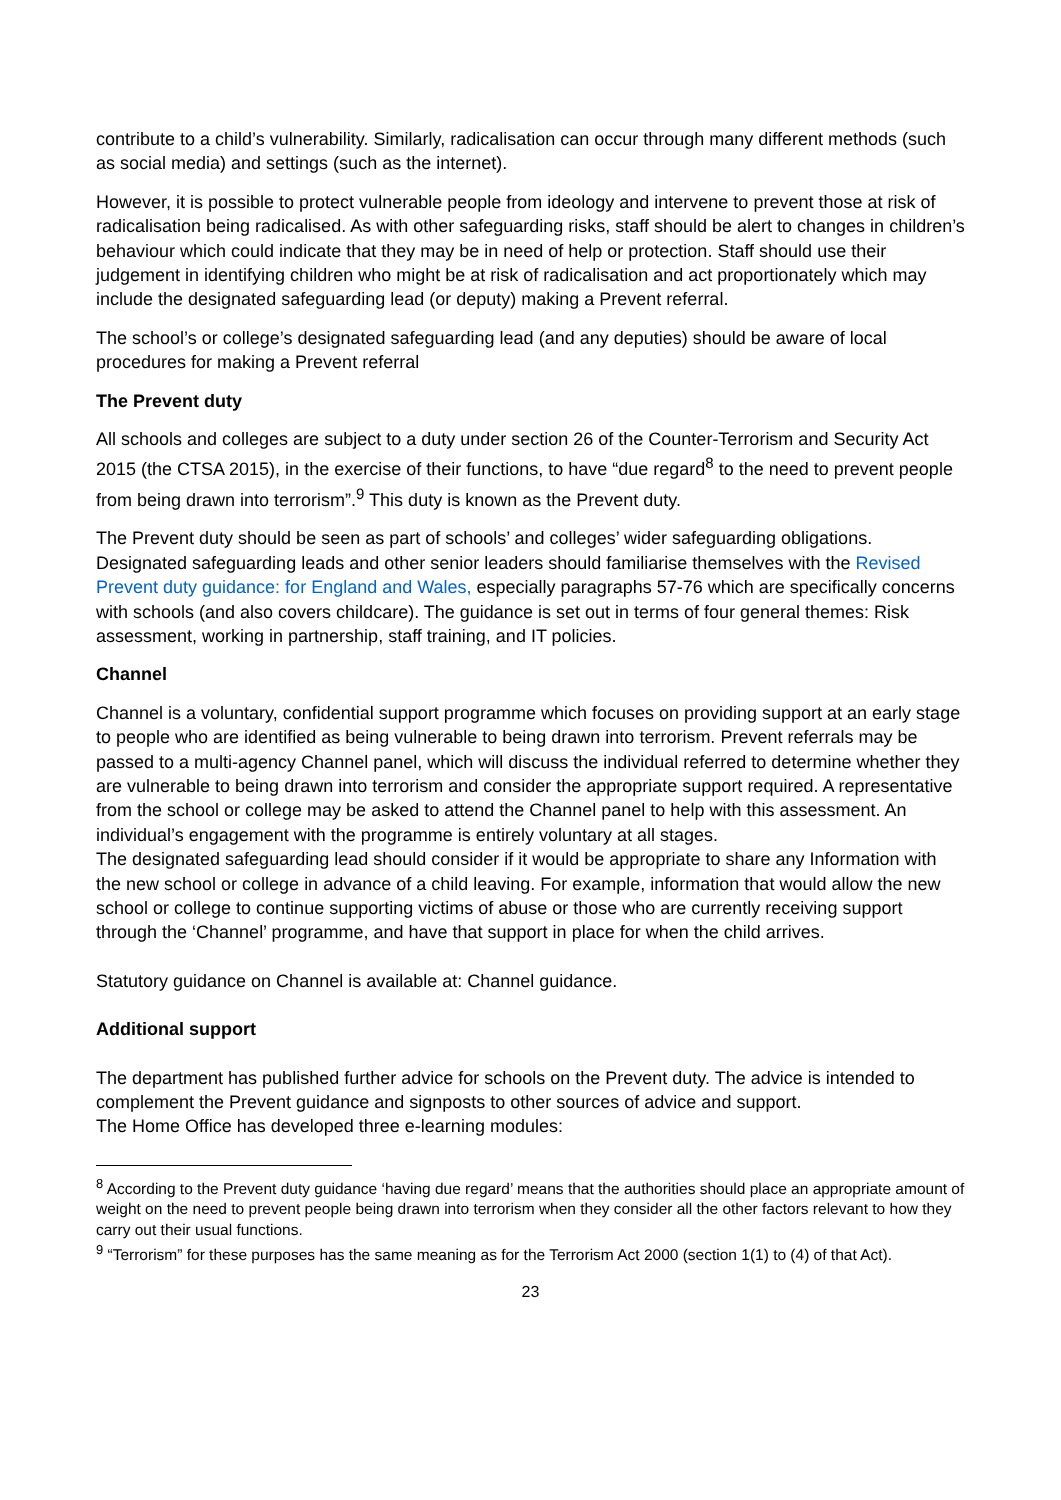contribute to a child’s vulnerability. Similarly, radicalisation can occur through many different methods (such as social media) and settings (such as the internet).
However, it is possible to protect vulnerable people from ideology and intervene to prevent those at risk of radicalisation being radicalised. As with other safeguarding risks, staff should be alert to changes in children’s behaviour which could indicate that they may be in need of help or protection. Staff should use their judgement in identifying children who might be at risk of radicalisation and act proportionately which may include the designated safeguarding lead (or deputy) making a Prevent referral.
The school’s or college’s designated safeguarding lead (and any deputies) should be aware of local procedures for making a Prevent referral
The Prevent duty
All schools and colleges are subject to a duty under section 26 of the Counter-Terrorism and Security Act 2015 (the CTSA 2015), in the exercise of their functions, to have “due regard<sup>8</sup> to the need to prevent people from being drawn into terrorism”.<sup>9</sup> This duty is known as the Prevent duty.
The Prevent duty should be seen as part of schools’ and colleges’ wider safeguarding obligations. Designated safeguarding leads and other senior leaders should familiarise themselves with the Revised Prevent duty guidance: for England and Wales, especially paragraphs 57-76 which are specifically concerns with schools (and also covers childcare). The guidance is set out in terms of four general themes: Risk assessment, working in partnership, staff training, and IT policies.
Channel
Channel is a voluntary, confidential support programme which focuses on providing support at an early stage to people who are identified as being vulnerable to being drawn into terrorism. Prevent referrals may be passed to a multi-agency Channel panel, which will discuss the individual referred to determine whether they are vulnerable to being drawn into terrorism and consider the appropriate support required. A representative from the school or college may be asked to attend the Channel panel to help with this assessment. An individual’s engagement with the programme is entirely voluntary at all stages.
The designated safeguarding lead should consider if it would be appropriate to share any Information with the new school or college in advance of a child leaving. For example, information that would allow the new school or college to continue supporting victims of abuse or those who are currently receiving support through the ‘Channel’ programme, and have that support in place for when the child arrives.
Statutory guidance on Channel is available at: Channel guidance.
Additional support
The department has published further advice for schools on the Prevent duty. The advice is intended to complement the Prevent guidance and signposts to other sources of advice and support.
The Home Office has developed three e-learning modules:
<sup>8</sup> According to the Prevent duty guidance ‘having due regard’ means that the authorities should place an appropriate amount of weight on the need to prevent people being drawn into terrorism when they consider all the other factors relevant to how they carry out their usual functions.
<sup>9</sup> “Terrorism” for these purposes has the same meaning as for the Terrorism Act 2000 (section 1(1) to (4) of that Act).
23